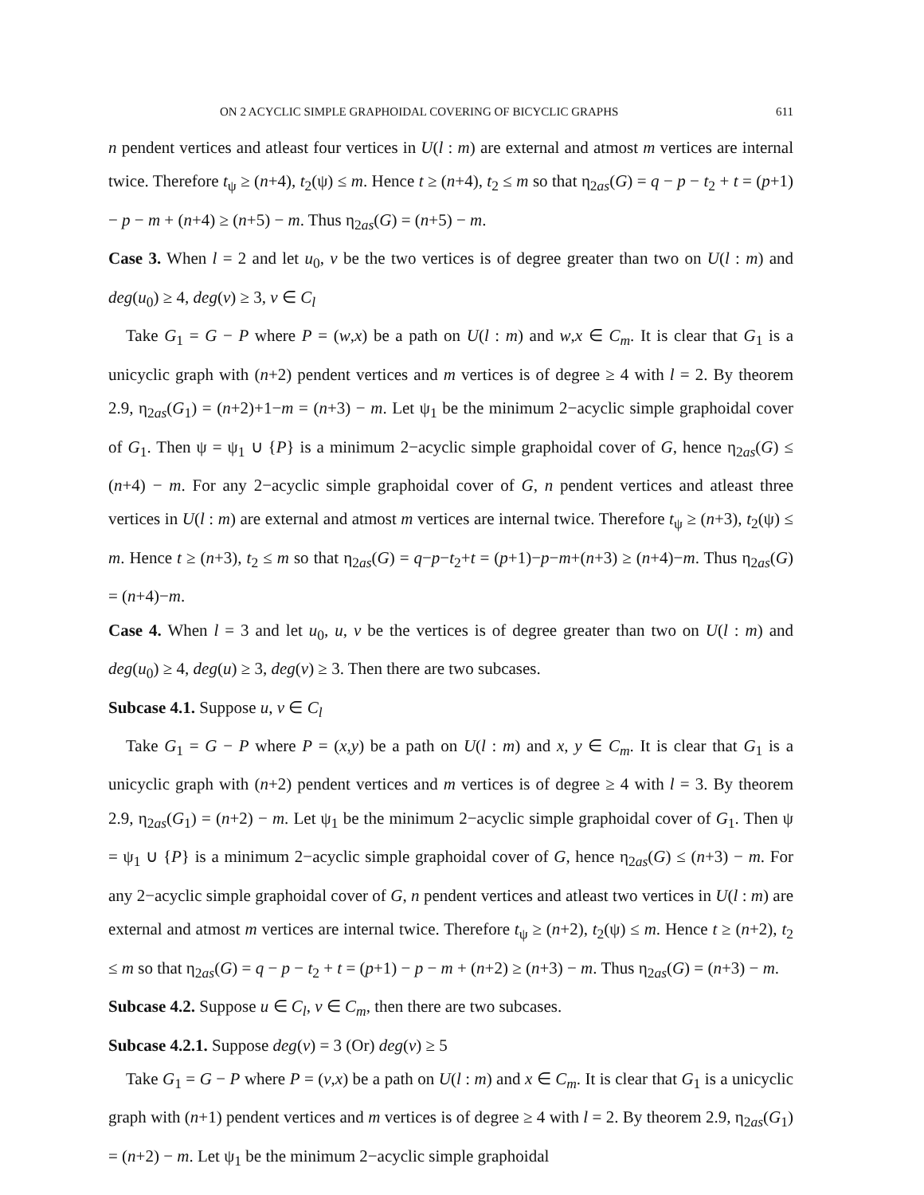ON 2 ACYCLIC SIMPLE GRAPHOIDAL COVERING OF BICYCLIC GRAPHS 611
n pendent vertices and atleast four vertices in U(l : m) are external and atmost m vertices are internal twice. Therefore t<sub>ψ</sub> ≥ (n+4), t<sub>2</sub>(ψ) ≤ m. Hence t ≥ (n+4), t<sub>2</sub> ≤ m so that η<sub>2as</sub>(G) = q − p − t<sub>2</sub> + t = (p+1) − p − m + (n+4) ≥ (n+5) − m. Thus η<sub>2as</sub>(G) = (n+5) − m.
Case 3. When l = 2 and let u<sub>0</sub>, v be the two vertices is of degree greater than two on U(l : m) and deg(u<sub>0</sub>) ≥ 4, deg(v) ≥ 3, v ∈ C<sub>l</sub>
Take G<sub>1</sub> = G − P where P = (w,x) be a path on U(l : m) and w,x ∈ C<sub>m</sub>. It is clear that G<sub>1</sub> is a unicyclic graph with (n+2) pendent vertices and m vertices is of degree ≥ 4 with l = 2. By theorem 2.9, η<sub>2as</sub>(G<sub>1</sub>) = (n+2)+1−m = (n+3) − m. Let ψ<sub>1</sub> be the minimum 2−acyclic simple graphoidal cover of G<sub>1</sub>. Then ψ = ψ<sub>1</sub> ∪ {P} is a minimum 2−acyclic simple graphoidal cover of G, hence η<sub>2as</sub>(G) ≤ (n+4) − m. For any 2−acyclic simple graphoidal cover of G, n pendent vertices and atleast three vertices in U(l : m) are external and atmost m vertices are internal twice. Therefore t<sub>ψ</sub> ≥ (n+3), t<sub>2</sub>(ψ) ≤ m. Hence t ≥ (n+3), t<sub>2</sub> ≤ m so that η<sub>2as</sub>(G) = q−p−t<sub>2</sub>+t = (p+1)−p−m+(n+3) ≥ (n+4)−m. Thus η<sub>2as</sub>(G) = (n+4)−m.
Case 4. When l = 3 and let u<sub>0</sub>, u, v be the vertices is of degree greater than two on U(l : m) and deg(u<sub>0</sub>) ≥ 4, deg(u) ≥ 3, deg(v) ≥ 3. Then there are two subcases.
Subcase 4.1. Suppose u, v ∈ C<sub>l</sub>
Take G<sub>1</sub> = G − P where P = (x,y) be a path on U(l : m) and x, y ∈ C<sub>m</sub>. It is clear that G<sub>1</sub> is a unicyclic graph with (n+2) pendent vertices and m vertices is of degree ≥ 4 with l = 3. By theorem 2.9, η<sub>2as</sub>(G<sub>1</sub>) = (n+2) − m. Let ψ<sub>1</sub> be the minimum 2−acyclic simple graphoidal cover of G<sub>1</sub>. Then ψ = ψ<sub>1</sub> ∪ {P} is a minimum 2−acyclic simple graphoidal cover of G, hence η<sub>2as</sub>(G) ≤ (n+3) − m. For any 2−acyclic simple graphoidal cover of G, n pendent vertices and atleast two vertices in U(l : m) are external and atmost m vertices are internal twice. Therefore t<sub>ψ</sub> ≥ (n+2), t<sub>2</sub>(ψ) ≤ m. Hence t ≥ (n+2), t<sub>2</sub> ≤ m so that η<sub>2as</sub>(G) = q − p − t<sub>2</sub> + t = (p+1) − p − m + (n+2) ≥ (n+3) − m. Thus η<sub>2as</sub>(G) = (n+3) − m.
Subcase 4.2. Suppose u ∈ C<sub>l</sub>, v ∈ C<sub>m</sub>, then there are two subcases.
Subcase 4.2.1. Suppose deg(v) = 3 (Or) deg(v) ≥ 5
Take G<sub>1</sub> = G − P where P = (v,x) be a path on U(l : m) and x ∈ C<sub>m</sub>. It is clear that G<sub>1</sub> is a unicyclic graph with (n+1) pendent vertices and m vertices is of degree ≥ 4 with l = 2. By theorem 2.9, η<sub>2as</sub>(G<sub>1</sub>) = (n+2) − m. Let ψ<sub>1</sub> be the minimum 2−acyclic simple graphoidal